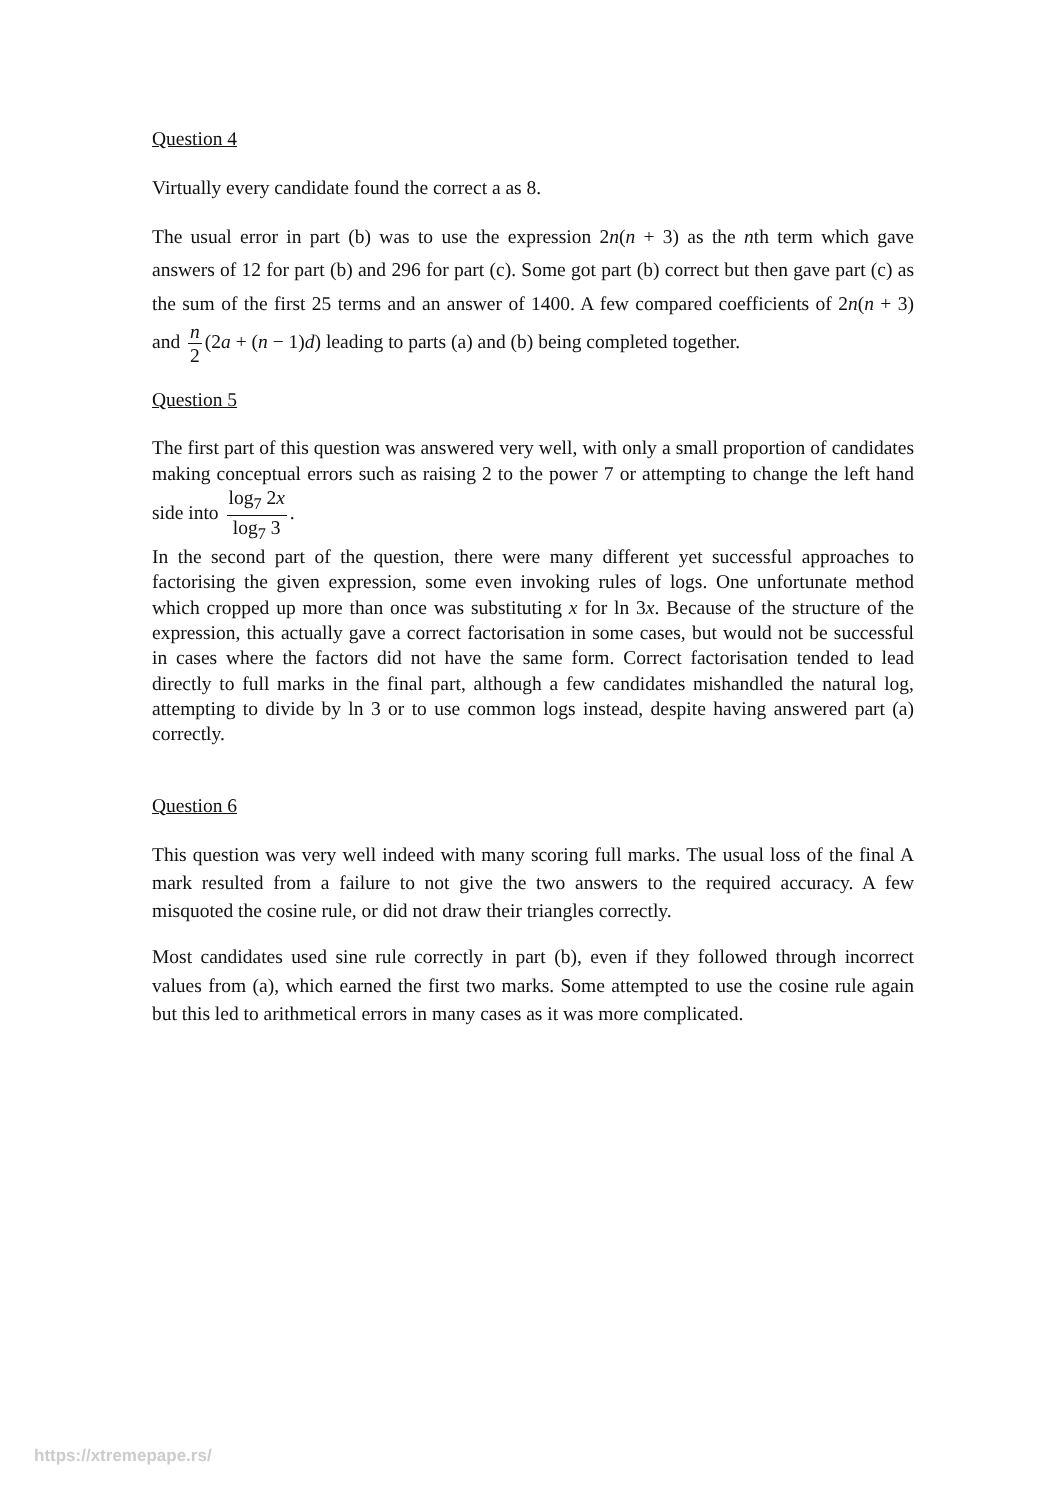Question 4
Virtually every candidate found the correct a as 8.
The usual error in part (b) was to use the expression 2n(n + 3) as the nth term which gave answers of 12 for part (b) and 296 for part (c). Some got part (b) correct but then gave part (c) as the sum of the first 25 terms and an answer of 1400. A few compared coefficients of 2n(n + 3) and n 2 (2a + (n − 1)d) leading to parts (a) and (b) being completed together.
Question 5
The first part of this question was answered very well, with only a small proportion of candidates making conceptual errors such as raising 2 to the power 7 or attempting to change the left hand side into log<sub>7</sub> 2x log<sub>7</sub> 3.
In the second part of the question, there were many different yet successful approaches to factorising the given expression, some even invoking rules of logs. One unfortunate method which cropped up more than once was substituting x for ln 3x. Because of the structure of the expression, this actually gave a correct factorisation in some cases, but would not be successful in cases where the factors did not have the same form. Correct factorisation tended to lead directly to full marks in the final part, although a few candidates mishandled the natural log, attempting to divide by ln 3 or to use common logs instead, despite having answered part (a) correctly.
Question 6
This question was very well indeed with many scoring full marks. The usual loss of the final A mark resulted from a failure to not give the two answers to the required accuracy. A few misquoted the cosine rule, or did not draw their triangles correctly.
Most candidates used sine rule correctly in part (b), even if they followed through incorrect values from (a), which earned the first two marks. Some attempted to use the cosine rule again but this led to arithmetical errors in many cases as it was more complicated.
https://xtremepape.rs/